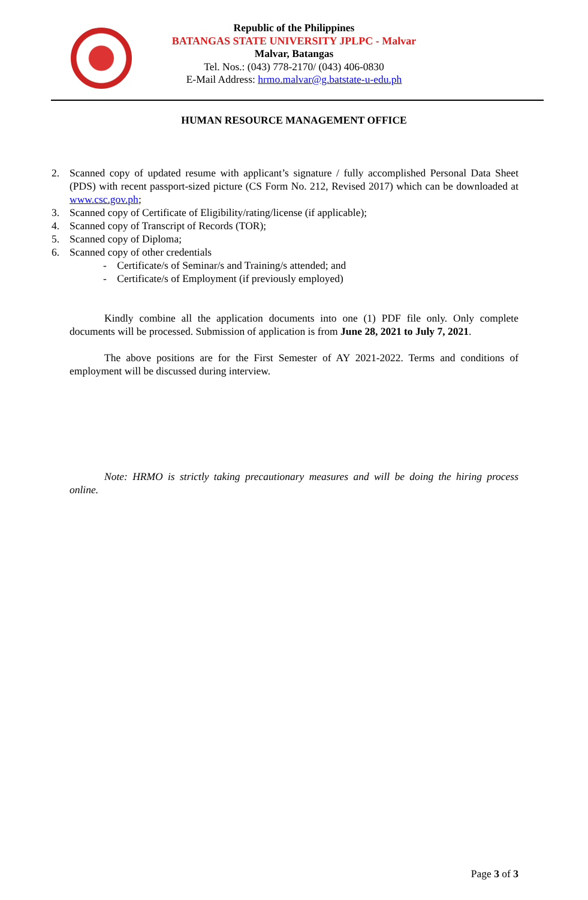Republic of the Philippines
BATANGAS STATE UNIVERSITY JPLPC - Malvar
Malvar, Batangas
Tel. Nos.: (043) 778-2170/ (043) 406-0830
E-Mail Address: hrmo.malvar@g.batstate-u-edu.ph
HUMAN RESOURCE MANAGEMENT OFFICE
2. Scanned copy of updated resume with applicant’s signature / fully accomplished Personal Data Sheet (PDS) with recent passport-sized picture (CS Form No. 212, Revised 2017) which can be downloaded at www.csc.gov.ph;
3. Scanned copy of Certificate of Eligibility/rating/license (if applicable);
4. Scanned copy of Transcript of Records (TOR);
5. Scanned copy of Diploma;
6. Scanned copy of other credentials
- Certificate/s of Seminar/s and Training/s attended; and
- Certificate/s of Employment (if previously employed)
Kindly combine all the application documents into one (1) PDF file only. Only complete documents will be processed. Submission of application is from June 28, 2021 to July 7, 2021.
The above positions are for the First Semester of AY 2021-2022. Terms and conditions of employment will be discussed during interview.
Note: HRMO is strictly taking precautionary measures and will be doing the hiring process online.
Page 3 of 3